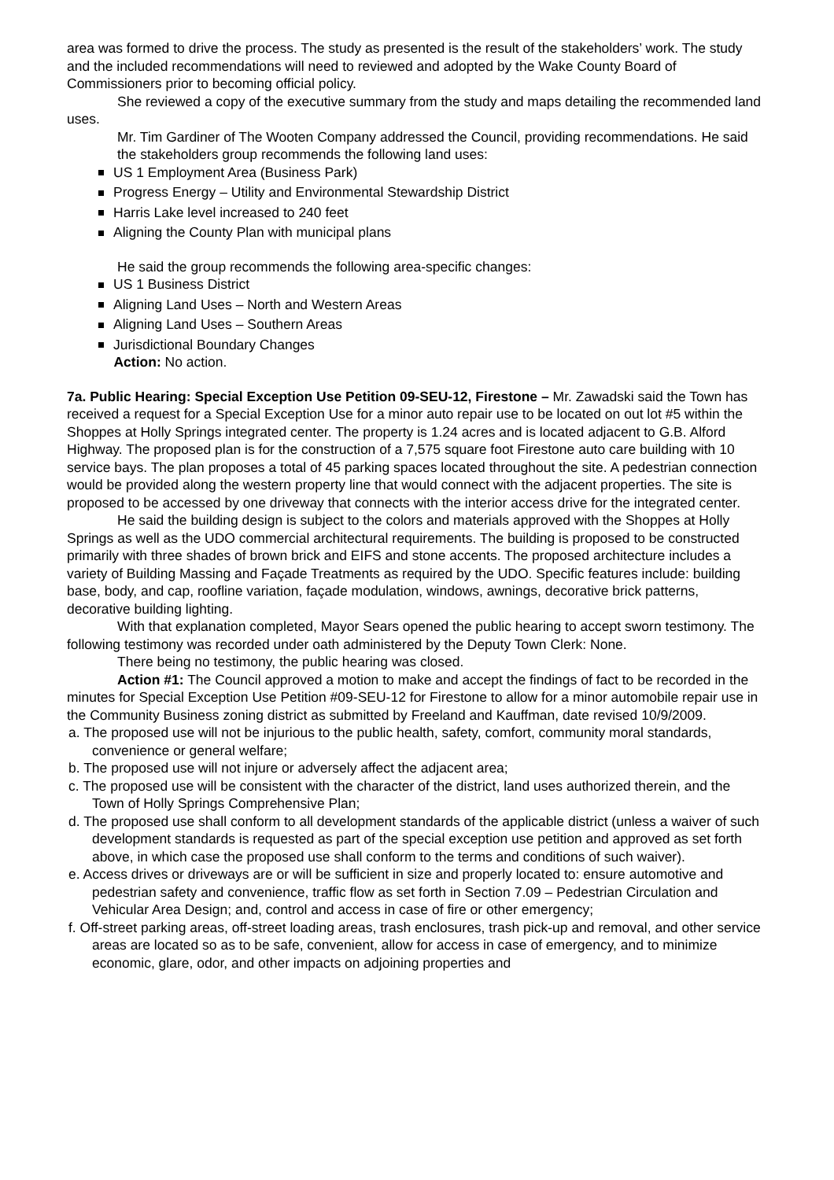area was formed to drive the process. The study as presented is the result of the stakeholders’ work. The study and the included recommendations will need to reviewed and adopted by the Wake County Board of Commissioners prior to becoming official policy.
She reviewed a copy of the executive summary from the study and maps detailing the recommended land uses.
Mr. Tim Gardiner of The Wooten Company addressed the Council, providing recommendations. He said the stakeholders group recommends the following land uses:
US 1 Employment Area (Business Park)
Progress Energy – Utility and Environmental Stewardship District
Harris Lake level increased to 240 feet
Aligning the County Plan with municipal plans
He said the group recommends the following area-specific changes:
US 1 Business District
Aligning Land Uses – North and Western Areas
Aligning Land Uses – Southern Areas
Jurisdictional Boundary Changes
Action: No action.
7a. Public Hearing: Special Exception Use Petition 09-SEU-12, Firestone – Mr. Zawadski said the Town has received a request for a Special Exception Use for a minor auto repair use to be located on out lot #5 within the Shoppes at Holly Springs integrated center. The property is 1.24 acres and is located adjacent to G.B. Alford Highway. The proposed plan is for the construction of a 7,575 square foot Firestone auto care building with 10 service bays. The plan proposes a total of 45 parking spaces located throughout the site. A pedestrian connection would be provided along the western property line that would connect with the adjacent properties. The site is proposed to be accessed by one driveway that connects with the interior access drive for the integrated center.
He said the building design is subject to the colors and materials approved with the Shoppes at Holly Springs as well as the UDO commercial architectural requirements. The building is proposed to be constructed primarily with three shades of brown brick and EIFS and stone accents. The proposed architecture includes a variety of Building Massing and Façade Treatments as required by the UDO. Specific features include: building base, body, and cap, roofline variation, façade modulation, windows, awnings, decorative brick patterns, decorative building lighting.
With that explanation completed, Mayor Sears opened the public hearing to accept sworn testimony. The following testimony was recorded under oath administered by the Deputy Town Clerk: None.
There being no testimony, the public hearing was closed.
Action #1: The Council approved a motion to make and accept the findings of fact to be recorded in the minutes for Special Exception Use Petition #09-SEU-12 for Firestone to allow for a minor automobile repair use in the Community Business zoning district as submitted by Freeland and Kauffman, date revised 10/9/2009.
a. The proposed use will not be injurious to the public health, safety, comfort, community moral standards, convenience or general welfare;
b. The proposed use will not injure or adversely affect the adjacent area;
c. The proposed use will be consistent with the character of the district, land uses authorized therein, and the Town of Holly Springs Comprehensive Plan;
d. The proposed use shall conform to all development standards of the applicable district (unless a waiver of such development standards is requested as part of the special exception use petition and approved as set forth above, in which case the proposed use shall conform to the terms and conditions of such waiver).
e. Access drives or driveways are or will be sufficient in size and properly located to: ensure automotive and pedestrian safety and convenience, traffic flow as set forth in Section 7.09 – Pedestrian Circulation and Vehicular Area Design; and, control and access in case of fire or other emergency;
f. Off-street parking areas, off-street loading areas, trash enclosures, trash pick-up and removal, and other service areas are located so as to be safe, convenient, allow for access in case of emergency, and to minimize economic, glare, odor, and other impacts on adjoining properties and